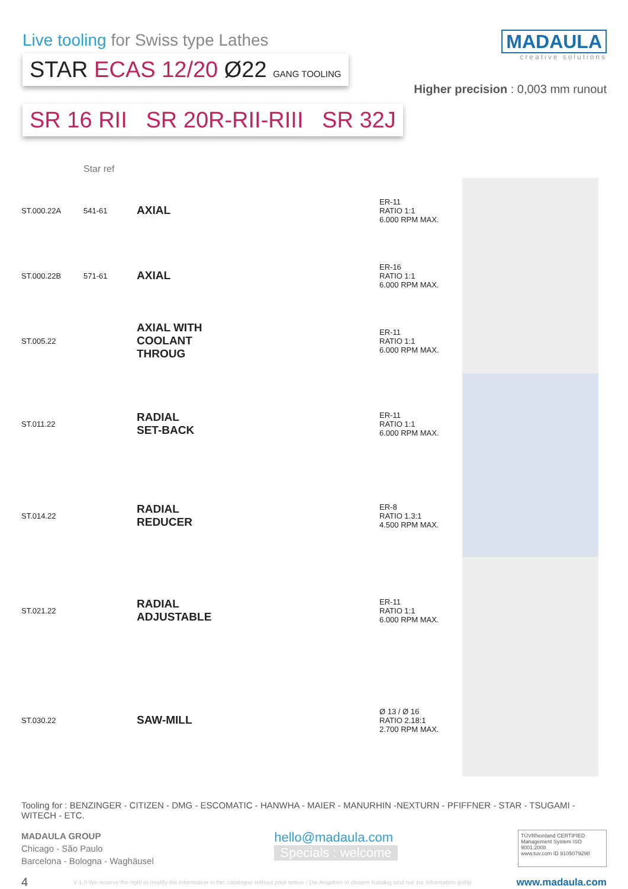Live tooling for Swiss type Lathes
STAR ECAS 12/20 Ø22 GANG TOOLING
SR 16 RII SR 20R-RII-RIII SR 32J
MADAULA
creative solutions
Higher precision : 0,003 mm runout
| | Star ref | | | | |
| ST.000.22A | 541-61 | AXIAL | | ER-11 RATIO 1:1 6.000 RPM MAX. | |
| ST.000.22B | 571-61 | AXIAL | | ER-16 RATIO 1:1 6.000 RPM MAX. | |
| ST.005.22 | | AXIAL WITH COOLANT THROUG | | ER-11 RATIO 1:1 6.000 RPM MAX. | |
| ST.011.22 | | RADIAL SET-BACK | | ER-11 RATIO 1:1 6.000 RPM MAX. | |
| ST.014.22 | | RADIAL REDUCER | | ER-8 RATIO 1.3:1 4.500 RPM MAX. | |
| ST.021.22 | | RADIAL ADJUSTABLE | | ER-11 RATIO 1:1 6.000 RPM MAX. | |
| ST.030.22 | | SAW-MILL | | Ø 13 / Ø 16 RATIO 2.18:1 2.700 RPM MAX. | |
Tooling for : BENZINGER - CITIZEN - DMG - ESCOMATIC - HANWHA - MAIER - MANURHIN -NEXTURN - PFIFFNER - STAR - TSUGAMI - WITECH - ETC.
MADAULA GROUP
Chicago - São Paulo
Barcelona - Bologna - Waghäusel
hello@madaula.com
Specials : welcome
TÜVRheinland CERTIFIED
Management System ISO 9001:2008
www.tuv.com ID 9105079298
4 V 1.0 We reserve the right to modify the information in this catalogue without prior notice / Die Angaben in diesem Katalog sind nur zur Information gültig www.madaula.com